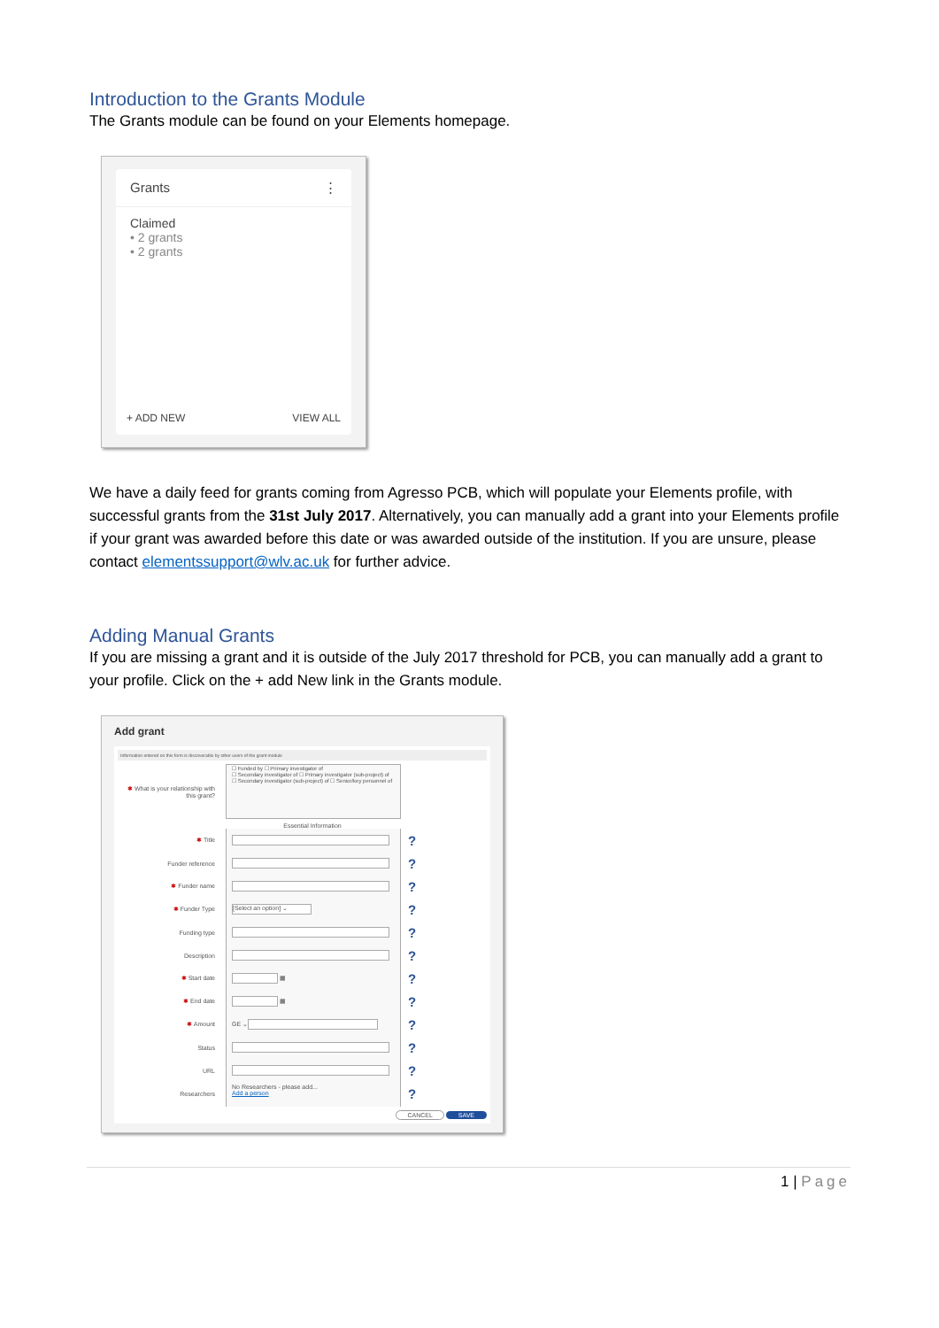Introduction to the Grants Module
The Grants module can be found on your Elements homepage.
Grants ⋮
Claimed
• 2 grants
• 2 grants
+ ADD NEW VIEW ALL
We have a daily feed for grants coming from Agresso PCB, which will populate your Elements profile, with successful grants from the 31st July 2017. Alternatively, you can manually add a grant into your Elements profile if your grant was awarded before this date or was awarded outside of the institution. If you are unsure, please contact elementssupport@wlv.ac.uk for further advice.
Adding Manual Grants
If you are missing a grant and it is outside of the July 2017 threshold for PCB, you can manually add a grant to your profile. Click on the + add New link in the Grants module.
Add grant
Information entered on this form is discoverable by other users of the grant module
✱ What is your relationship with this grant?
☐ Funded by ☐ Primary investigator of
☐ Secondary investigator of ☐ Primary investigator (sub-project) of
☐ Secondary investigator (sub-project) of ☐ Senior/key personnel of
Essential Information
✱ Title
?
Funder reference
?
✱ Funder name
?
✱ Funder Type
[Select an option] ⌄
?
Funding type
?
Description
?
✱ Start date
▦
?
✱ End date
▦
?
✱ Amount
GE ⌄
?
Status
?
URL
?
Researchers
No Researchers - please add...
Add a person
?
CANCEL SAVE
1 | Page